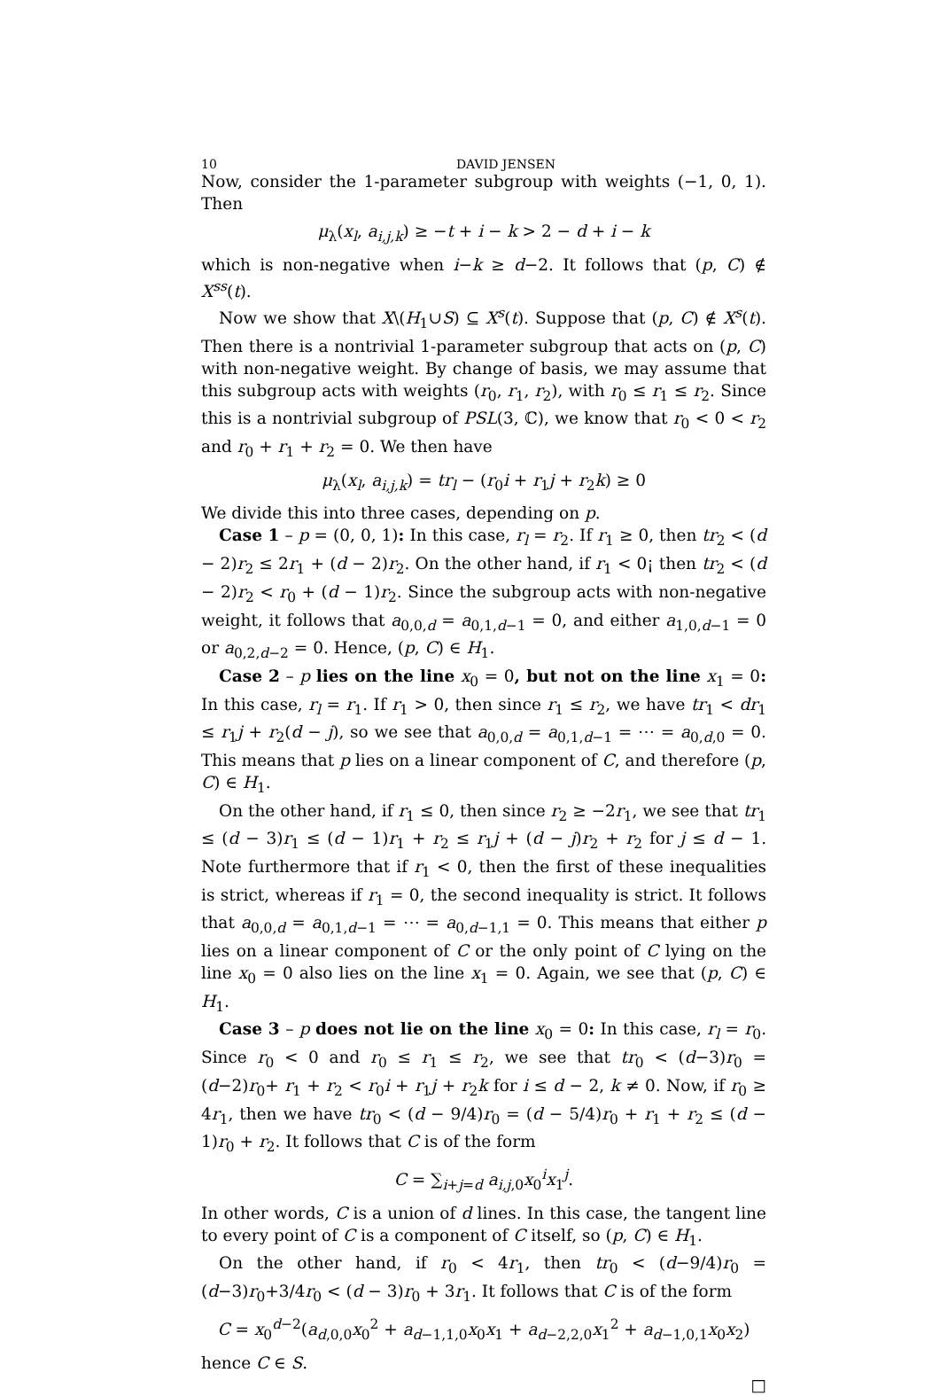10 DAVID JENSEN
Now, consider the 1-parameter subgroup with weights (−1, 0, 1). Then
μ<sub>λ</sub>(x<sub>l</sub>, a<sub>i,j,k</sub>) ≥ −t + i − k > 2 − d + i − k
which is non-negative when i−k ≥ d−2. It follows that (p, C) ∉ X<sup>ss</sup>(t).
Now we show that X\(H<sub>1</sub>∪S) ⊆ X<sup>s</sup>(t). Suppose that (p, C) ∉ X<sup>s</sup>(t). Then there is a nontrivial 1-parameter subgroup that acts on (p, C) with non-negative weight. By change of basis, we may assume that this subgroup acts with weights (r<sub>0</sub>, r<sub>1</sub>, r<sub>2</sub>), with r<sub>0</sub> ≤ r<sub>1</sub> ≤ r<sub>2</sub>. Since this is a nontrivial subgroup of PSL(3, ℂ), we know that r<sub>0</sub> < 0 < r<sub>2</sub> and r<sub>0</sub> + r<sub>1</sub> + r<sub>2</sub> = 0. We then have
μ<sub>λ</sub>(x<sub>l</sub>, a<sub>i,j,k</sub>) = tr<sub>l</sub> − (r<sub>0</sub>i + r<sub>1</sub>j + r<sub>2</sub>k) ≥ 0
We divide this into three cases, depending on p.
Case 1 – p = (0, 0, 1): In this case, r<sub>l</sub> = r<sub>2</sub>. If r<sub>1</sub> ≥ 0, then tr<sub>2</sub> < (d − 2)r<sub>2</sub> ≤ 2r<sub>1</sub> + (d − 2)r<sub>2</sub>. On the other hand, if r<sub>1</sub> < 0¡ then tr<sub>2</sub> < (d − 2)r<sub>2</sub> < r<sub>0</sub> + (d − 1)r<sub>2</sub>. Since the subgroup acts with non-negative weight, it follows that a<sub>0,0,d</sub> = a<sub>0,1,d−1</sub> = 0, and either a<sub>1,0,d−1</sub> = 0 or a<sub>0,2,d−2</sub> = 0. Hence, (p, C) ∈ H<sub>1</sub>.
Case 2 – p lies on the line x<sub>0</sub> = 0, but not on the line x<sub>1</sub> = 0: In this case, r<sub>l</sub> = r<sub>1</sub>. If r<sub>1</sub> > 0, then since r<sub>1</sub> ≤ r<sub>2</sub>, we have tr<sub>1</sub> < dr<sub>1</sub> ≤ r<sub>1</sub>j + r<sub>2</sub>(d − j), so we see that a<sub>0,0,d</sub> = a<sub>0,1,d−1</sub> = ⋯ = a<sub>0,d,0</sub> = 0. This means that p lies on a linear component of C, and therefore (p, C) ∈ H<sub>1</sub>.
On the other hand, if r<sub>1</sub> ≤ 0, then since r<sub>2</sub> ≥ −2r<sub>1</sub>, we see that tr<sub>1</sub> ≤ (d − 3)r<sub>1</sub> ≤ (d − 1)r<sub>1</sub> + r<sub>2</sub> ≤ r<sub>1</sub>j + (d − j)r<sub>2</sub> + r<sub>2</sub> for j ≤ d − 1. Note furthermore that if r<sub>1</sub> < 0, then the first of these inequalities is strict, whereas if r<sub>1</sub> = 0, the second inequality is strict. It follows that a<sub>0,0,d</sub> = a<sub>0,1,d−1</sub> = ⋯ = a<sub>0,d−1,1</sub> = 0. This means that either p lies on a linear component of C or the only point of C lying on the line x<sub>0</sub> = 0 also lies on the line x<sub>1</sub> = 0. Again, we see that (p, C) ∈ H<sub>1</sub>.
Case 3 – p does not lie on the line x<sub>0</sub> = 0: In this case, r<sub>l</sub> = r<sub>0</sub>. Since r<sub>0</sub> < 0 and r<sub>0</sub> ≤ r<sub>1</sub> ≤ r<sub>2</sub>, we see that tr<sub>0</sub> < (d−3)r<sub>0</sub> = (d−2)r<sub>0</sub>+ r<sub>1</sub> + r<sub>2</sub> < r<sub>0</sub>i + r<sub>1</sub>j + r<sub>2</sub>k for i ≤ d − 2, k ≠ 0. Now, if r<sub>0</sub> ≥ 4r<sub>1</sub>, then we have tr<sub>0</sub> < (d − 9/4)r<sub>0</sub> = (d − 5/4)r<sub>0</sub> + r<sub>1</sub> + r<sub>2</sub> ≤ (d − 1)r<sub>0</sub> + r<sub>2</sub>. It follows that C is of the form
C = ∑<sub>i+j=d</sub> a<sub>i,j,0</sub>x<sub>0</sub><sup>i</sup>x<sub>1</sub><sup>j</sup>.
In other words, C is a union of d lines. In this case, the tangent line to every point of C is a component of C itself, so (p, C) ∈ H<sub>1</sub>.
On the other hand, if r<sub>0</sub> < 4r<sub>1</sub>, then tr<sub>0</sub> < (d−9/4)r<sub>0</sub> = (d−3)r<sub>0</sub>+3/4r<sub>0</sub> < (d − 3)r<sub>0</sub> + 3r<sub>1</sub>. It follows that C is of the form
C = x<sub>0</sub><sup>d−2</sup>(a<sub>d,0,0</sub>x<sub>0</sub><sup>2</sup> + a<sub>d−1,1,0</sub>x<sub>0</sub>x<sub>1</sub> + a<sub>d−2,2,0</sub>x<sub>1</sub><sup>2</sup> + a<sub>d−1,0,1</sub>x<sub>0</sub>x<sub>2</sub>)
hence C ∈ S.
□